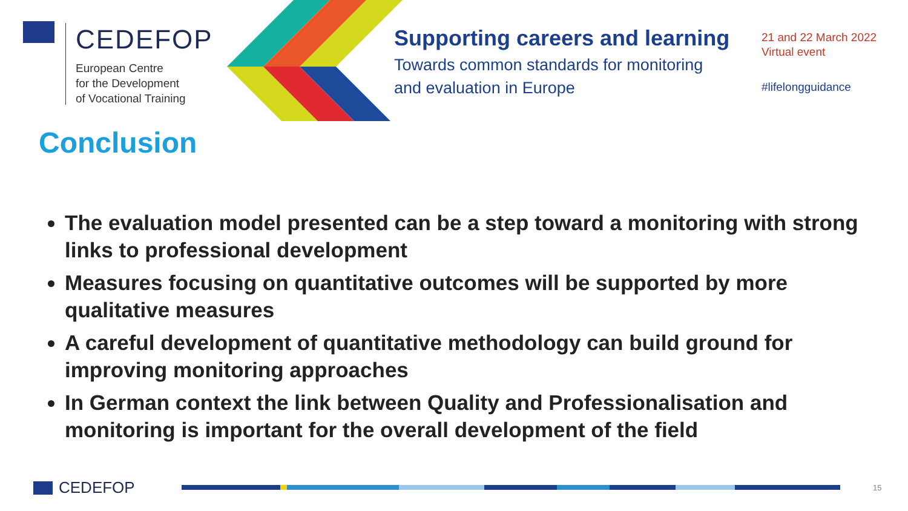CEDEFOP
European Centre
for the Development
of Vocational Training
Supporting careers and learning
Towards common standards for monitoring
and evaluation in Europe
21 and 22 March 2022
Virtual event
#lifelongguidance
Conclusion
The evaluation model presented can be a step toward a monitoring with strong links to professional development
Measures focusing on quantitative outcomes will be supported by more qualitative measures
A careful development of quantitative methodology can build ground for improving monitoring approaches
In German context the link between Quality and Professionalisation and monitoring is important for the overall development of the field
CEDEFOP 15